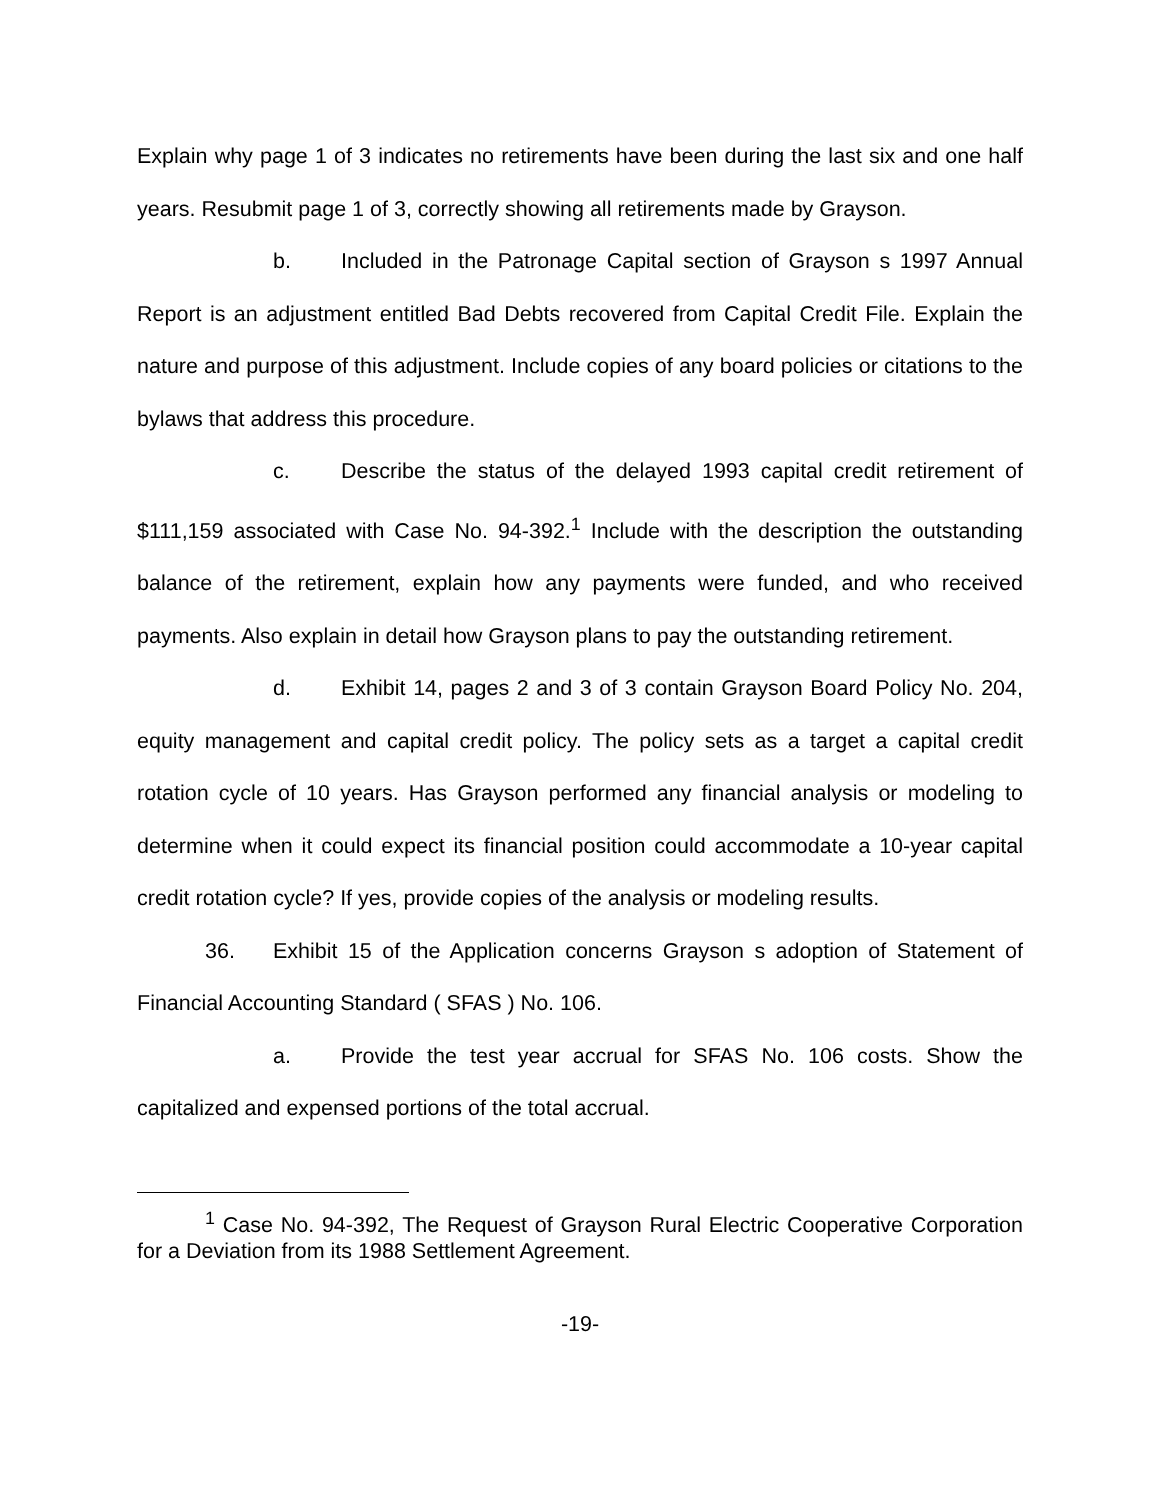Explain why page 1 of 3 indicates no retirements have been during the last six and one half years. Resubmit page 1 of 3, correctly showing all retirements made by Grayson.
b. Included in the Patronage Capital section of Grayson s 1997 Annual Report is an adjustment entitled Bad Debts recovered from Capital Credit File. Explain the nature and purpose of this adjustment. Include copies of any board policies or citations to the bylaws that address this procedure.
c. Describe the status of the delayed 1993 capital credit retirement of $111,159 associated with Case No. 94-392.<sup>1</sup> Include with the description the outstanding balance of the retirement, explain how any payments were funded, and who received payments. Also explain in detail how Grayson plans to pay the outstanding retirement.
d. Exhibit 14, pages 2 and 3 of 3 contain Grayson Board Policy No. 204, equity management and capital credit policy. The policy sets as a target a capital credit rotation cycle of 10 years. Has Grayson performed any financial analysis or modeling to determine when it could expect its financial position could accommodate a 10-year capital credit rotation cycle? If yes, provide copies of the analysis or modeling results.
36. Exhibit 15 of the Application concerns Grayson s adoption of Statement of Financial Accounting Standard ( SFAS ) No. 106.
a. Provide the test year accrual for SFAS No. 106 costs. Show the capitalized and expensed portions of the total accrual.
<sup>1</sup> Case No. 94-392, The Request of Grayson Rural Electric Cooperative Corporation for a Deviation from its 1988 Settlement Agreement.
-19-